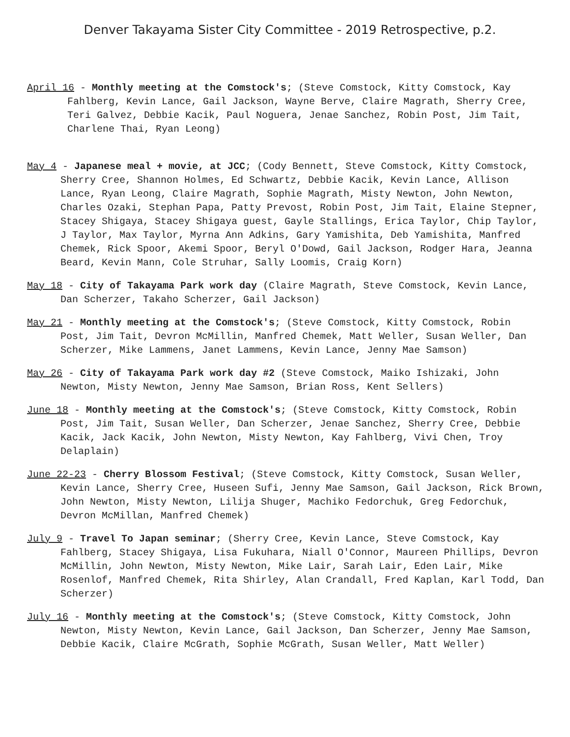Denver Takayama Sister City Committee - 2019 Retrospective, p.2.
April 16 - Monthly meeting at the Comstock's; (Steve Comstock, Kitty Comstock, Kay Fahlberg, Kevin Lance, Gail Jackson, Wayne Berve, Claire Magrath, Sherry Cree, Teri Galvez, Debbie Kacik, Paul Noguera, Jenae Sanchez, Robin Post, Jim Tait, Charlene Thai, Ryan Leong)
May 4 - Japanese meal + movie, at JCC; (Cody Bennett, Steve Comstock, Kitty Comstock, Sherry Cree, Shannon Holmes, Ed Schwartz, Debbie Kacik, Kevin Lance, Allison Lance, Ryan Leong, Claire Magrath, Sophie Magrath, Misty Newton, John Newton, Charles Ozaki, Stephan Papa, Patty Prevost, Robin Post, Jim Tait, Elaine Stepner, Stacey Shigaya, Stacey Shigaya guest, Gayle Stallings, Erica Taylor, Chip Taylor, J Taylor, Max Taylor, Myrna Ann Adkins, Gary Yamishita, Deb Yamishita, Manfred Chemek, Rick Spoor, Akemi Spoor, Beryl O'Dowd, Gail Jackson, Rodger Hara, Jeanna Beard, Kevin Mann, Cole Struhar, Sally Loomis, Craig Korn)
May 18 - City of Takayama Park work day (Claire Magrath, Steve Comstock, Kevin Lance, Dan Scherzer, Takaho Scherzer, Gail Jackson)
May 21 - Monthly meeting at the Comstock's; (Steve Comstock, Kitty Comstock, Robin Post, Jim Tait, Devron McMillin, Manfred Chemek, Matt Weller, Susan Weller, Dan Scherzer, Mike Lammens, Janet Lammens, Kevin Lance, Jenny Mae Samson)
May 26 - City of Takayama Park work day #2 (Steve Comstock, Maiko Ishizaki, John Newton, Misty Newton, Jenny Mae Samson, Brian Ross, Kent Sellers)
June 18 - Monthly meeting at the Comstock's; (Steve Comstock, Kitty Comstock, Robin Post, Jim Tait, Susan Weller, Dan Scherzer, Jenae Sanchez, Sherry Cree, Debbie Kacik, Jack Kacik, John Newton, Misty Newton, Kay Fahlberg, Vivi Chen, Troy Delaplain)
June 22-23 - Cherry Blossom Festival; (Steve Comstock, Kitty Comstock, Susan Weller, Kevin Lance, Sherry Cree, Huseen Sufi, Jenny Mae Samson, Gail Jackson, Rick Brown, John Newton, Misty Newton, Lilija Shuger, Machiko Fedorchuk, Greg Fedorchuk, Devron McMillan, Manfred Chemek)
July 9 - Travel To Japan seminar; (Sherry Cree, Kevin Lance, Steve Comstock, Kay Fahlberg, Stacey Shigaya, Lisa Fukuhara, Niall O'Connor, Maureen Phillips, Devron McMillin, John Newton, Misty Newton, Mike Lair, Sarah Lair, Eden Lair, Mike Rosenlof, Manfred Chemek, Rita Shirley, Alan Crandall, Fred Kaplan, Karl Todd, Dan Scherzer)
July 16 - Monthly meeting at the Comstock's; (Steve Comstock, Kitty Comstock, John Newton, Misty Newton, Kevin Lance, Gail Jackson, Dan Scherzer, Jenny Mae Samson, Debbie Kacik, Claire McGrath, Sophie McGrath, Susan Weller, Matt Weller)